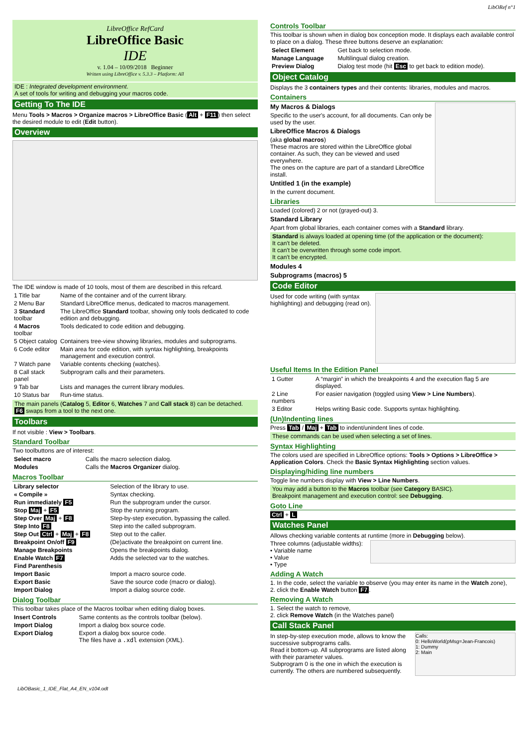LibORef n°1
LibreOffice RefCard
LibreOffice Basic
IDE
v. 1.04 – 10/09/2018 Beginner
Written using LibreOffice v. 5.3.3 – Platform: All
IDE : Integrated development environment.
A set of tools for writing and debugging your macros code.
Getting To The IDE
Menu Tools > Macros > Organize macros > LibreOffice Basic (Alt + F11) then select the desired module to edit (Edit button).
Overview
The IDE window is made of 10 tools, most of them are described in this refcard.
| 1 Title bar | Name of the container and of the current library. |
| 2 Menu Bar | Standard LibreOffice menus, dedicated to macros management. |
| 3 Standard toolbar | The LibreOffice Standard toolbar, showing only tools dedicated to code edition and debugging. |
| 4 Macros toolbar | Tools dedicated to code edition and debugging. |
| 5 Object catalog | Containers tree-view showing libraries, modules and subprograms. |
| 6 Code editor | Main area for code edition, with syntax highlighting, breakpoints management and execution control. |
| 7 Watch pane | Variable contents checking (watches). |
| 8 Call stack panel | Subprogram calls and their parameters. |
| 9 Tab bar | Lists and manages the current library modules. |
| 10 Status bar | Run-time status. |
The main panels (Catalog 5, Editor 6, Watches 7 and Call stack 8) can be detached.
F6 swaps from a tool to the next one.
Toolbars
If not visible : View > Toolbars.
Standard Toolbar
Two toolbuttons are of interest:
| Select macro | Calls the macro selection dialog. |
| Modules | Calls the Macros Organizer dialog. |
Macros Toolbar
| Library selector | Selection of the library to use. |
| « Compile » | Syntax checking. |
| Run immediately F5 | Run the subprogram under the cursor. |
| Stop Maj + F5 | Stop the running program. |
| Step Over Maj + F8 | Step-by-step execution, bypassing the called. |
| Step Into F8 | Step into the called subprogram. |
| Step Out Ctrl + Maj + F8 | Step out to the caller. |
| Breakpoint On/off F9 | (De)activate the breakpoint on current line. |
| Manage Breakpoints | Opens the breakpoints dialog. |
| Enable Watch F7 | Adds the selected var to the watches. |
| Find Parenthesis | |
| Import Basic | Import a macro source code. |
| Export Basic | Save the source code (macro or dialog). |
| Import Dialog | Import a dialog source code. |
Dialog Toolbar
This toolbar takes place of the Macros toolbar when editing dialog boxes.
| Insert Controls | Same contents as the controls toolbar (below). |
| Import Dialog | Import a dialog box source code. |
| Export Dialog | Export a dialog box source code. The files have a .xdl extension (XML). |
Controls Toolbar
This toolbar is shown when in dialog box conception mode. It displays each available control to place on a dialog. These three buttons deserve an explanation:
| Select Element | Get back to selection mode. |
| Manage Language | Multilingual dialog creation. |
| Preview Dialog | Dialog test mode (hit Esc to get back to edition mode). |
Object Catalog
Displays the 3 containers types and their contents: libraries, modules and macros.
Containers
My Macros & Dialogs
Specific to the user's account, for all documents. Can only be used by the user.
LibreOffice Macros & Dialogs
(aka global macros)
These macros are stored within the LibreOffice global container. As such, they can be viewed and used everywhere.
The ones on the capture are part of a standard LibreOffice install.
Untitled 1 (in the example)
In the current document.
Libraries
Loaded (colored) 2 or not (grayed-out) 3.
Standard Library
Apart from global libraries, each container comes with a Standard library.
Standard is always loaded at opening time (of the application or the document):
It can't be deleted.
It can't be overwritten through some code import.
It can't be encrypted.
Modules 4
Subprograms (macros) 5
Code Editor
Used for code writing (with syntax highlighting) and debugging (read on).
Useful Items In the Edition Panel
| 1 Gutter | A “margin” in which the breakpoints 4 and the execution flag 5 are displayed. |
| 2 Line numbers | For easier navigation (toggled using View > Line Numbers ). |
| 3 Editor | Helps writing Basic code. Supports syntax highlighting. |
(Un)Indenting lines
Press Tab / Maj + Tab to indent/unindent lines of code.
These commands can be used when selecting a set of lines.
Syntax Highlighting
The colors used are specified in LibreOffice options: Tools > Options > LibreOffice > Application Colors. Check the Basic Syntax Highlighting section values.
Displaying/hiding line numbers
Toggle line numbers display with View > Line Numbers.
You may add a button to the Macros toolbar (see Category BASIC).
Breakpoint management and execution control: see Debugging.
Goto Line
Ctrl + L
Watches Panel
Allows checking variable contents at runtime (more in Debugging below).
Three columns (adjustable widths):
• Variable name
• Value
• Type
Adding A Watch
1. In the code, select the variable to observe (you may enter its name in the Watch zone),
2. click the Enable Watch button F7.
Removing A Watch
1. Select the watch to remove,
2. click Remove Watch (in the Watches panel)
Call Stack Panel
Calls:
0: HelloWorld(pMsg=Jean-Francois)
1: Dummy
2: Main
In step-by-step execution mode, allows to know the successive subprograms calls.
Read it bottom-up. All subprograms are listed along with their parameter values.
Subprogram 0 is the one in which the execution is currently. The others are numbered subsequently.
LibOBasic_1_IDE_Flat_A4_EN_v104.odt